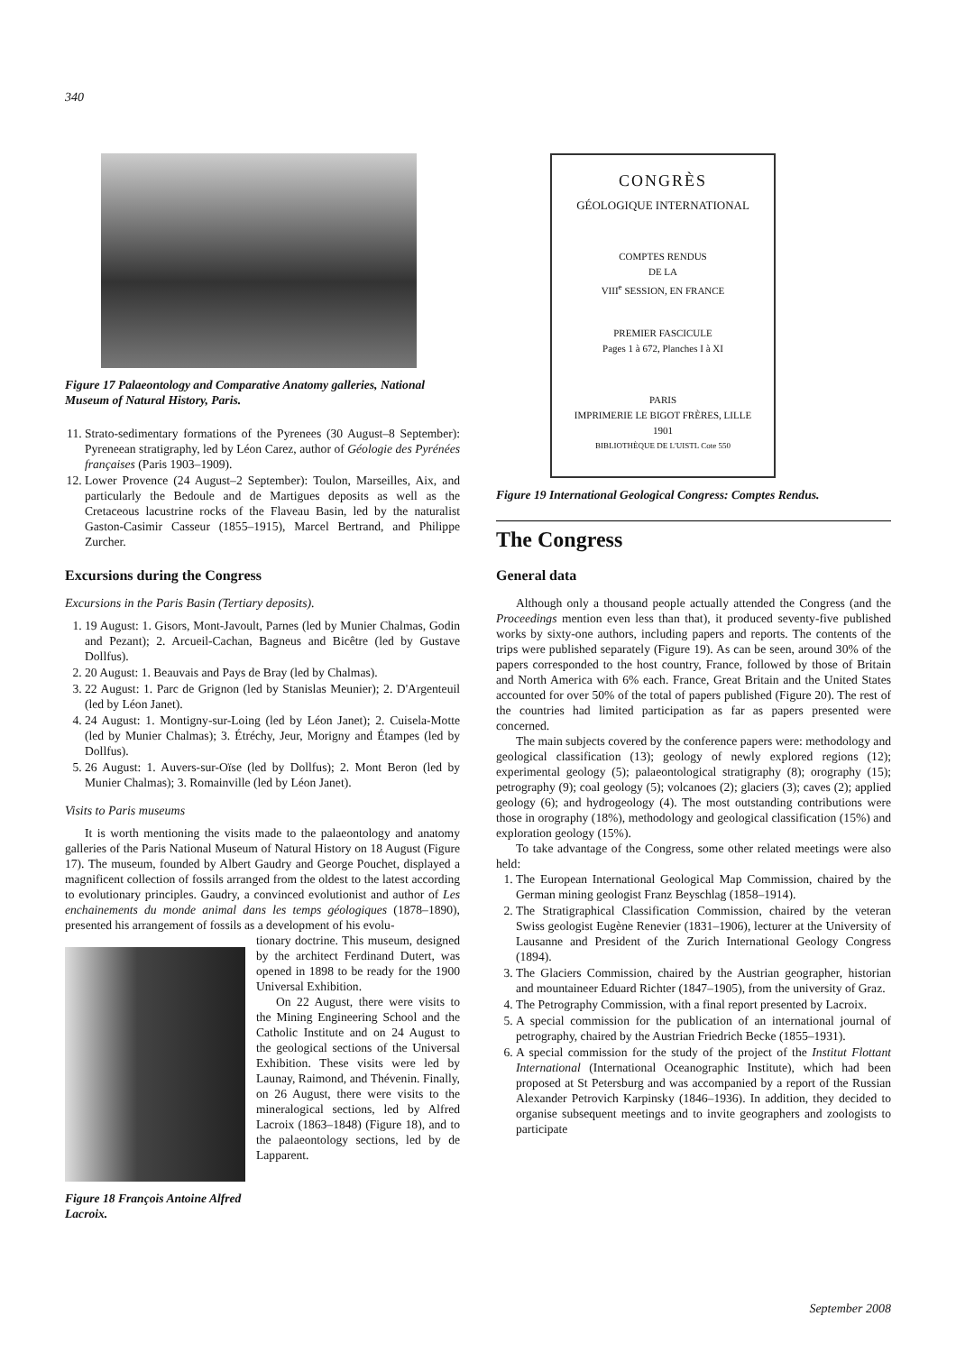340
Figure 17 Palaeontology and Comparative Anatomy galleries, National Museum of Natural History, Paris.
11. Strato-sedimentary formations of the Pyrenees (30 August–8 September): Pyreneean stratigraphy, led by Léon Carez, author of Géologie des Pyrénées françaises (Paris 1903–1909).
12. Lower Provence (24 August–2 September): Toulon, Marseilles, Aix, and particularly the Bedoule and de Martigues deposits as well as the Cretaceous lacustrine rocks of the Flaveau Basin, led by the naturalist Gaston-Casimir Casseur (1855–1915), Marcel Bertrand, and Philippe Zurcher.
Excursions during the Congress
Excursions in the Paris Basin (Tertiary deposits).
1. 19 August: 1. Gisors, Mont-Javoult, Parnes (led by Munier Chalmas, Godin and Pezant); 2. Arcueil-Cachan, Bagneus and Bicêtre (led by Gustave Dollfus).
2. 20 August: 1. Beauvais and Pays de Bray (led by Chalmas).
3. 22 August: 1. Parc de Grignon (led by Stanislas Meunier); 2. D'Argenteuil (led by Léon Janet).
4. 24 August: 1. Montigny-sur-Loing (led by Léon Janet); 2. Cuisela-Motte (led by Munier Chalmas); 3. Étréchy, Jeur, Morigny and Étampes (led by Dollfus).
5. 26 August: 1. Auvers-sur-Oïse (led by Dollfus); 2. Mont Beron (led by Munier Chalmas); 3. Romainville (led by Léon Janet).
Visits to Paris museums
It is worth mentioning the visits made to the palaeontology and anatomy galleries of the Paris National Museum of Natural History on 18 August (Figure 17). The museum, founded by Albert Gaudry and George Pouchet, displayed a magnificent collection of fossils arranged from the oldest to the latest according to evolutionary principles. Gaudry, a convinced evolutionist and author of Les enchainements du monde animal dans les temps géologiques (1878–1890), presented his arrangement of fossils as a development of his evolu-
Figure 18 François Antoine Alfred Lacroix.
tionary doctrine. This museum, designed by the architect Ferdinand Dutert, was opened in 1898 to be ready for the 1900 Universal Exhibition.
On 22 August, there were visits to the Mining Engineering School and the Catholic Institute and on 24 August to the geological sections of the Universal Exhibition. These visits were led by Launay, Raimond, and Thévenin. Finally, on 26 August, there were visits to the mineralogical sections, led by Alfred Lacroix (1863–1848) (Figure 18), and to the palaeontology sections, led by de Lapparent.
CONGRÈS
GÉOLOGIQUE INTERNATIONAL
COMPTES RENDUS
DE LA
VIII<sup>e</sup> SESSION, EN FRANCE
PREMIER FASCICULE
Pages 1 à 672, Planches I à XI
PARIS
IMPRIMERIE LE BIGOT FRÈRES, LILLE
1901
BIBLIOTHÈQUE DE L'UISTL Cote 550
Figure 19 International Geological Congress: Comptes Rendus.
The Congress
General data
Although only a thousand people actually attended the Congress (and the Proceedings mention even less than that), it produced seventy-five published works by sixty-one authors, including papers and reports. The contents of the trips were published separately (Figure 19). As can be seen, around 30% of the papers corresponded to the host country, France, followed by those of Britain and North America with 6% each. France, Great Britain and the United States accounted for over 50% of the total of papers published (Figure 20). The rest of the countries had limited participation as far as papers presented were concerned.
The main subjects covered by the conference papers were: methodology and geological classification (13); geology of newly explored regions (12); experimental geology (5); palaeontological stratigraphy (8); orography (15); petrography (9); coal geology (5); volcanoes (2); glaciers (3); caves (2); applied geology (6); and hydrogeology (4). The most outstanding contributions were those in orography (18%), methodology and geological classification (15%) and exploration geology (15%).
To take advantage of the Congress, some other related meetings were also held:
1. The European International Geological Map Commission, chaired by the German mining geologist Franz Beyschlag (1858–1914).
2. The Stratigraphical Classification Commission, chaired by the veteran Swiss geologist Eugène Renevier (1831–1906), lecturer at the University of Lausanne and President of the Zurich International Geology Congress (1894).
3. The Glaciers Commission, chaired by the Austrian geographer, historian and mountaineer Eduard Richter (1847–1905), from the university of Graz.
4. The Petrography Commission, with a final report presented by Lacroix.
5. A special commission for the publication of an international journal of petrography, chaired by the Austrian Friedrich Becke (1855–1931).
6. A special commission for the study of the project of the Institut Flottant International (International Oceanographic Institute), which had been proposed at St Petersburg and was accompanied by a report of the Russian Alexander Petrovich Karpinsky (1846–1936). In addition, they decided to organise subsequent meetings and to invite geographers and zoologists to participate
September 2008